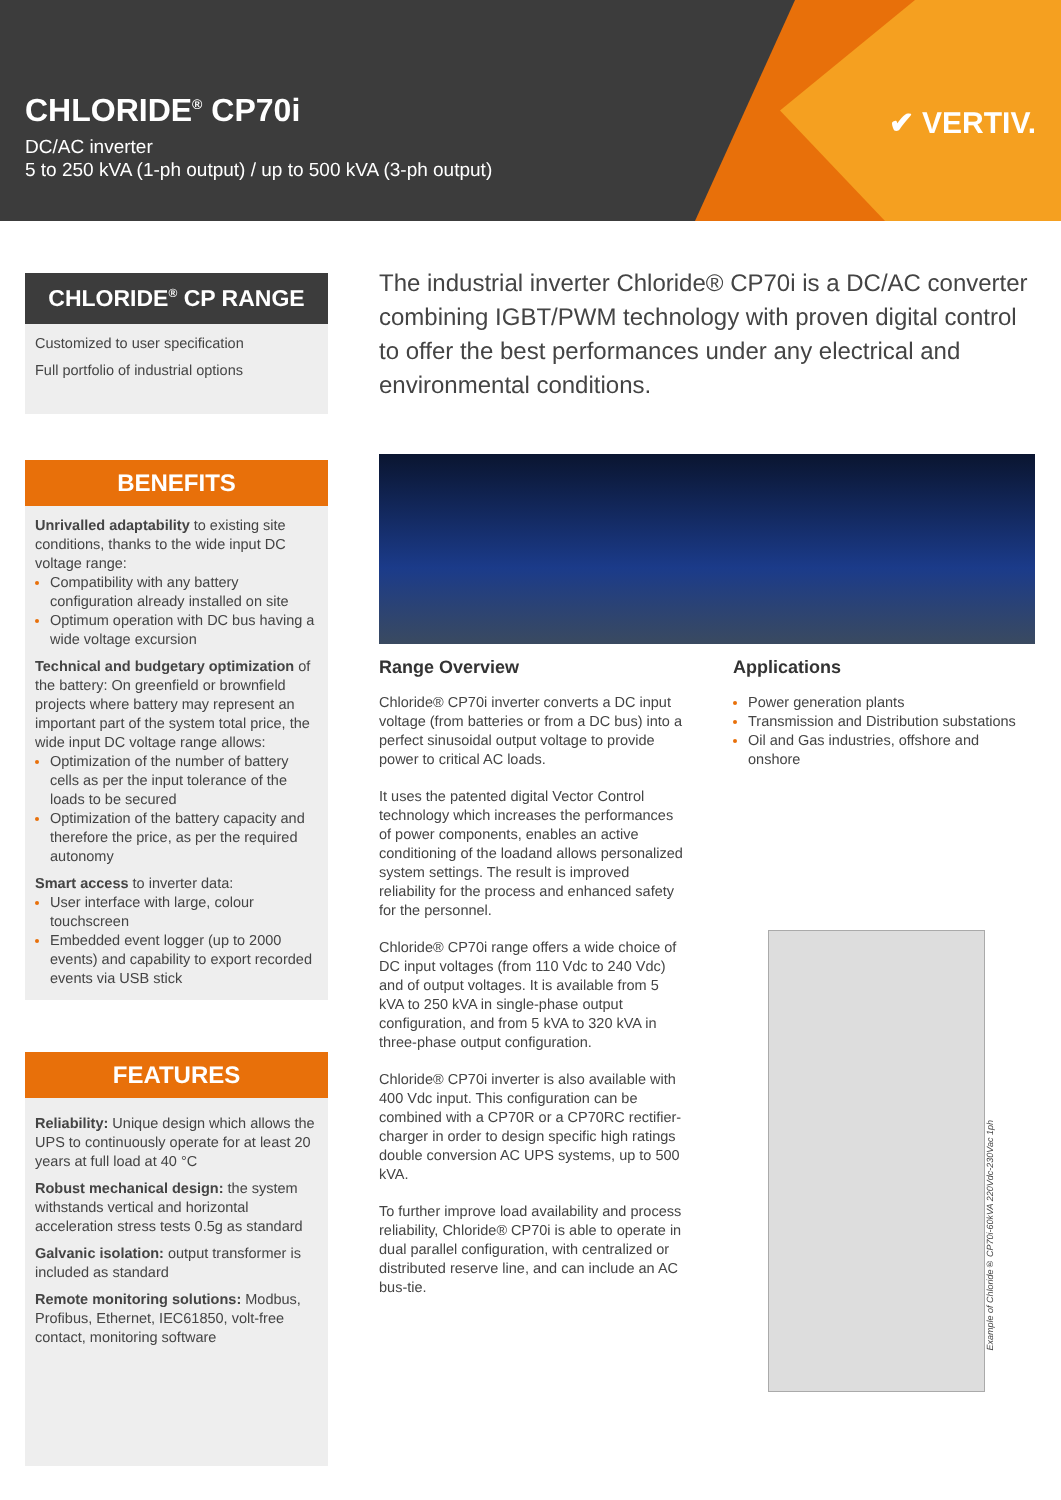CHLORIDE<sup>®</sup> CP70i
DC/AC inverter
5 to 250 kVA (1-ph output) / up to 500 kVA (3-ph output)
✔ VERTIV.
CHLORIDE<sup>®</sup> CP RANGE
Customized to user specification
Full portfolio of industrial options
BENEFITS
Unrivalled adaptability to existing site conditions, thanks to the wide input DC voltage range:
Compatibility with any battery configuration already installed on site
Optimum operation with DC bus having a wide voltage excursion
Technical and budgetary optimization of the battery: On greenfield or brownfield projects where battery may represent an important part of the system total price, the wide input DC voltage range allows:
Optimization of the number of battery cells as per the input tolerance of the loads to be secured
Optimization of the battery capacity and therefore the price, as per the required autonomy
Smart access to inverter data:
User interface with large, colour touchscreen
Embedded event logger (up to 2000 events) and capability to export recorded events via USB stick
FEATURES
Reliability: Unique design which allows the UPS to continuously operate for at least 20 years at full load at 40 °C
Robust mechanical design: the system withstands vertical and horizontal acceleration stress tests 0.5g as standard
Galvanic isolation: output transformer is included as standard
Remote monitoring solutions: Modbus, Profibus, Ethernet, IEC61850, volt-free contact, monitoring software
The industrial inverter Chloride® CP70i is a DC/AC converter combining IGBT/PWM technology with proven digital control to offer the best performances under any electrical and environmental conditions.
Range Overview
Chloride® CP70i inverter converts a DC input voltage (from batteries or from a DC bus) into a perfect sinusoidal output voltage to provide power to critical AC loads.
It uses the patented digital Vector Control technology which increases the performances of power components, enables an active conditioning of the loadand allows personalized system settings. The result is improved reliability for the process and enhanced safety for the personnel.
Chloride® CP70i range offers a wide choice of DC input voltages (from 110 Vdc to 240 Vdc) and of output voltages. It is available from 5 kVA to 250 kVA in single-phase output configuration, and from 5 kVA to 320 kVA in three-phase output configuration.
Chloride® CP70i inverter is also available with 400 Vdc input. This configuration can be combined with a CP70R or a CP70RC rectifier-charger in order to design specific high ratings double conversion AC UPS systems, up to 500 kVA.
To further improve load availability and process reliability, Chloride® CP70i is able to operate in dual parallel configuration, with centralized or distributed reserve line, and can include an AC bus-tie.
Applications
Power generation plants
Transmission and Distribution substations
Oil and Gas industries, offshore and onshore
Example of Chloride® CP70i-60kVA 220Vdc-230Vac 1ph